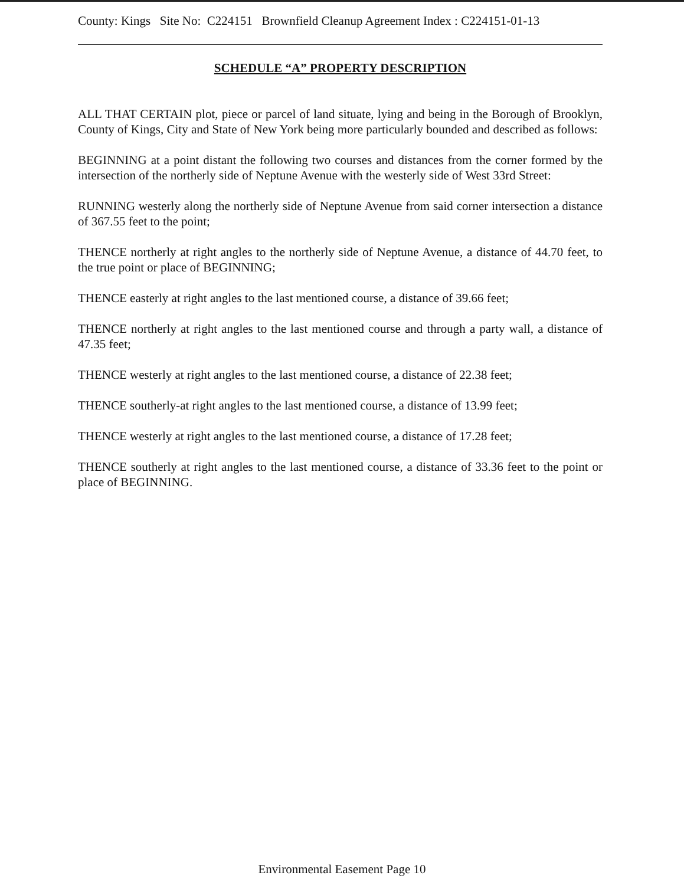County: Kings Site No: C224151 Brownfield Cleanup Agreement Index : C224151-01-13
SCHEDULE “A” PROPERTY DESCRIPTION
ALL THAT CERTAIN plot, piece or parcel of land situate, lying and being in the Borough of Brooklyn, County of Kings, City and State of New York being more particularly bounded and described as follows:
BEGINNING at a point distant the following two courses and distances from the corner formed by the intersection of the northerly side of Neptune Avenue with the westerly side of West 33rd Street:
RUNNING westerly along the northerly side of Neptune Avenue from said corner intersection a distance of 367.55 feet to the point;
THENCE northerly at right angles to the northerly side of Neptune Avenue, a distance of 44.70 feet, to the true point or place of BEGINNING;
THENCE easterly at right angles to the last mentioned course, a distance of 39.66 feet;
THENCE northerly at right angles to the last mentioned course and through a party wall, a distance of 47.35 feet;
THENCE westerly at right angles to the last mentioned course, a distance of 22.38 feet;
THENCE southerly-at right angles to the last mentioned course, a distance of 13.99 feet;
THENCE westerly at right angles to the last mentioned course, a distance of 17.28 feet;
THENCE southerly at right angles to the last mentioned course, a distance of 33.36 feet to the point or place of BEGINNING.
Environmental Easement Page 10